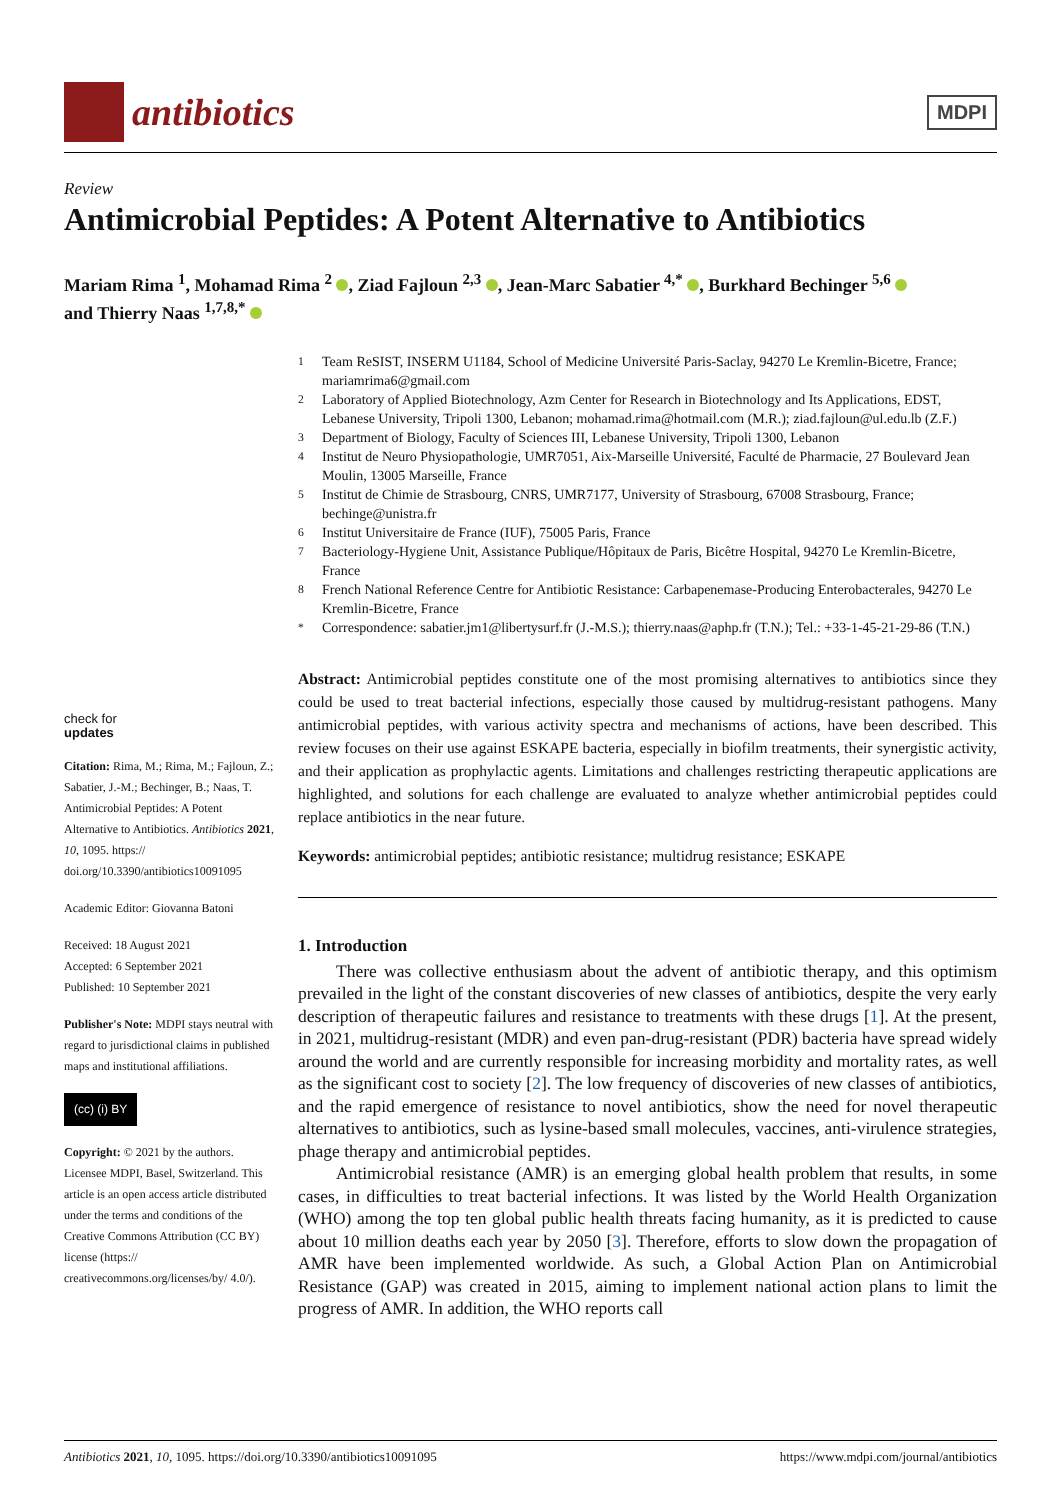antibiotics
MDPI
Review
Antimicrobial Peptides: A Potent Alternative to Antibiotics
Mariam Rima <sup>1</sup>, Mohamad Rima <sup>2</sup> , Ziad Fajloun <sup>2,3</sup> , Jean-Marc Sabatier <sup>4,*</sup> , Burkhard Bechinger <sup>5,6</sup>
and Thierry Naas <sup>1,7,8,*</sup>
check for
updates
Citation: Rima, M.; Rima, M.; Fajloun, Z.; Sabatier, J.-M.; Bechinger, B.; Naas, T. Antimicrobial Peptides: A Potent Alternative to Antibiotics. Antibiotics 2021, 10, 1095. https:// doi.org/10.3390/antibiotics10091095
Academic Editor: Giovanna Batoni
Received: 18 August 2021
Accepted: 6 September 2021
Published: 10 September 2021
Publisher's Note: MDPI stays neutral with regard to jurisdictional claims in published maps and institutional affiliations.
(cc) (i) BY
Copyright: © 2021 by the authors. Licensee MDPI, Basel, Switzerland. This article is an open access article distributed under the terms and conditions of the Creative Commons Attribution (CC BY) license (https:// creativecommons.org/licenses/by/ 4.0/).
<sup>1</sup> Team ReSIST, INSERM U1184, School of Medicine Université Paris-Saclay, 94270 Le Kremlin-Bicetre, France; mariamrima6@gmail.com
<sup>2</sup> Laboratory of Applied Biotechnology, Azm Center for Research in Biotechnology and Its Applications, EDST, Lebanese University, Tripoli 1300, Lebanon; mohamad.rima@hotmail.com (M.R.); ziad.fajloun@ul.edu.lb (Z.F.)
<sup>3</sup> Department of Biology, Faculty of Sciences III, Lebanese University, Tripoli 1300, Lebanon
<sup>4</sup> Institut de Neuro Physiopathologie, UMR7051, Aix-Marseille Université, Faculté de Pharmacie, 27 Boulevard Jean Moulin, 13005 Marseille, France
<sup>5</sup> Institut de Chimie de Strasbourg, CNRS, UMR7177, University of Strasbourg, 67008 Strasbourg, France; bechinge@unistra.fr
<sup>6</sup> Institut Universitaire de France (IUF), 75005 Paris, France
<sup>7</sup> Bacteriology-Hygiene Unit, Assistance Publique/Hôpitaux de Paris, Bicêtre Hospital, 94270 Le Kremlin-Bicetre, France
<sup>8</sup> French National Reference Centre for Antibiotic Resistance: Carbapenemase-Producing Enterobacterales, 94270 Le Kremlin-Bicetre, France
<sup>*</sup> Correspondence: sabatier.jm1@libertysurf.fr (J.-M.S.); thierry.naas@aphp.fr (T.N.); Tel.: +33-1-45-21-29-86 (T.N.)
Abstract: Antimicrobial peptides constitute one of the most promising alternatives to antibiotics since they could be used to treat bacterial infections, especially those caused by multidrug-resistant pathogens. Many antimicrobial peptides, with various activity spectra and mechanisms of actions, have been described. This review focuses on their use against ESKAPE bacteria, especially in biofilm treatments, their synergistic activity, and their application as prophylactic agents. Limitations and challenges restricting therapeutic applications are highlighted, and solutions for each challenge are evaluated to analyze whether antimicrobial peptides could replace antibiotics in the near future.
Keywords: antimicrobial peptides; antibiotic resistance; multidrug resistance; ESKAPE
1. Introduction
There was collective enthusiasm about the advent of antibiotic therapy, and this optimism prevailed in the light of the constant discoveries of new classes of antibiotics, despite the very early description of therapeutic failures and resistance to treatments with these drugs [1]. At the present, in 2021, multidrug-resistant (MDR) and even pan-drug-resistant (PDR) bacteria have spread widely around the world and are currently responsible for increasing morbidity and mortality rates, as well as the significant cost to society [2]. The low frequency of discoveries of new classes of antibiotics, and the rapid emergence of resistance to novel antibiotics, show the need for novel therapeutic alternatives to antibiotics, such as lysine-based small molecules, vaccines, anti-virulence strategies, phage therapy and antimicrobial peptides.
Antimicrobial resistance (AMR) is an emerging global health problem that results, in some cases, in difficulties to treat bacterial infections. It was listed by the World Health Organization (WHO) among the top ten global public health threats facing humanity, as it is predicted to cause about 10 million deaths each year by 2050 [3]. Therefore, efforts to slow down the propagation of AMR have been implemented worldwide. As such, a Global Action Plan on Antimicrobial Resistance (GAP) was created in 2015, aiming to implement national action plans to limit the progress of AMR. In addition, the WHO reports call
Antibiotics 2021, 10, 1095. https://doi.org/10.3390/antibiotics10091095 https://www.mdpi.com/journal/antibiotics